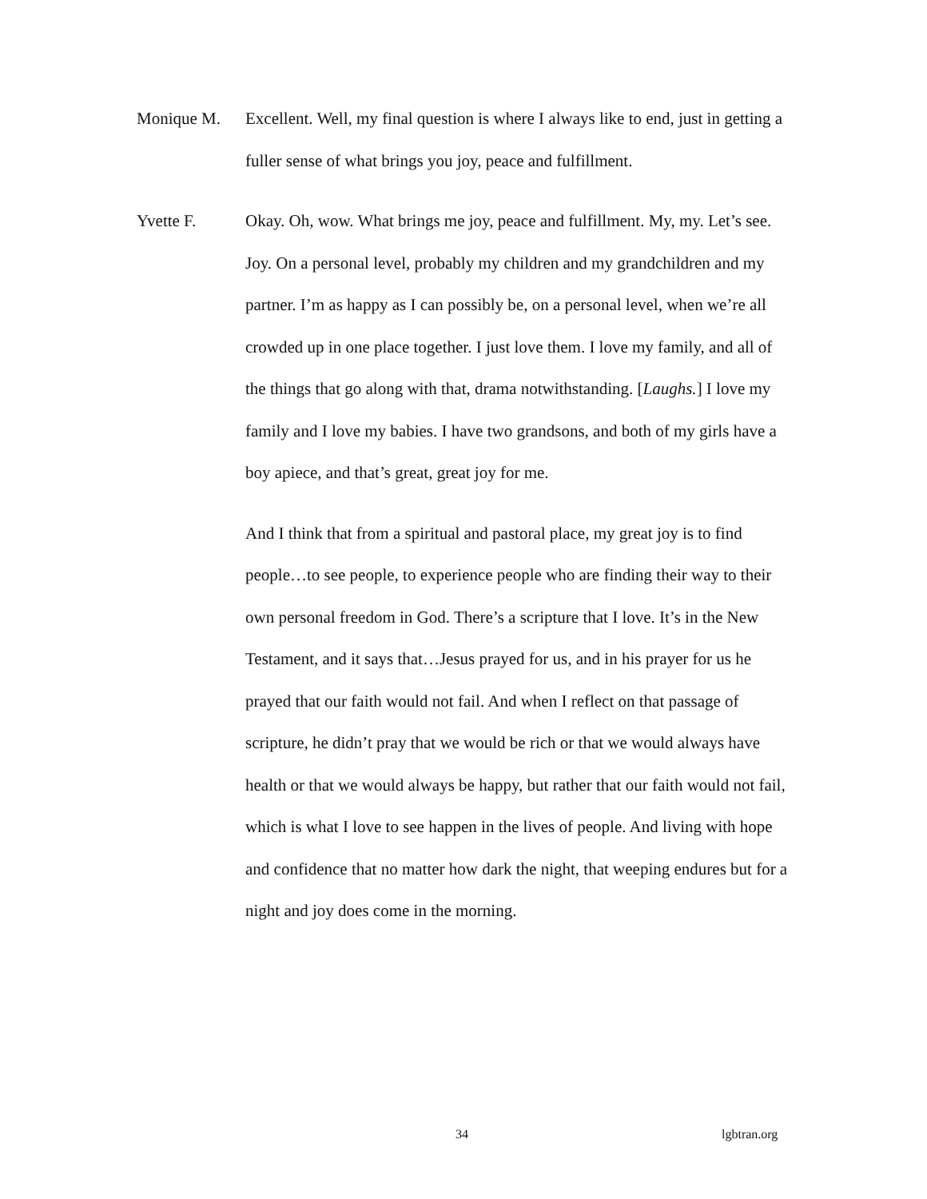Monique M. Excellent. Well, my final question is where I always like to end, just in getting a fuller sense of what brings you joy, peace and fulfillment.
Yvette F. Okay. Oh, wow. What brings me joy, peace and fulfillment. My, my. Let’s see. Joy. On a personal level, probably my children and my grandchildren and my partner. I’m as happy as I can possibly be, on a personal level, when we’re all crowded up in one place together. I just love them. I love my family, and all of the things that go along with that, drama notwithstanding. [Laughs.] I love my family and I love my babies. I have two grandsons, and both of my girls have a boy apiece, and that’s great, great joy for me.
And I think that from a spiritual and pastoral place, my great joy is to find people…to see people, to experience people who are finding their way to their own personal freedom in God. There’s a scripture that I love. It’s in the New Testament, and it says that…Jesus prayed for us, and in his prayer for us he prayed that our faith would not fail. And when I reflect on that passage of scripture, he didn’t pray that we would be rich or that we would always have health or that we would always be happy, but rather that our faith would not fail, which is what I love to see happen in the lives of people. And living with hope and confidence that no matter how dark the night, that weeping endures but for a night and joy does come in the morning.
34 lgbtran.org